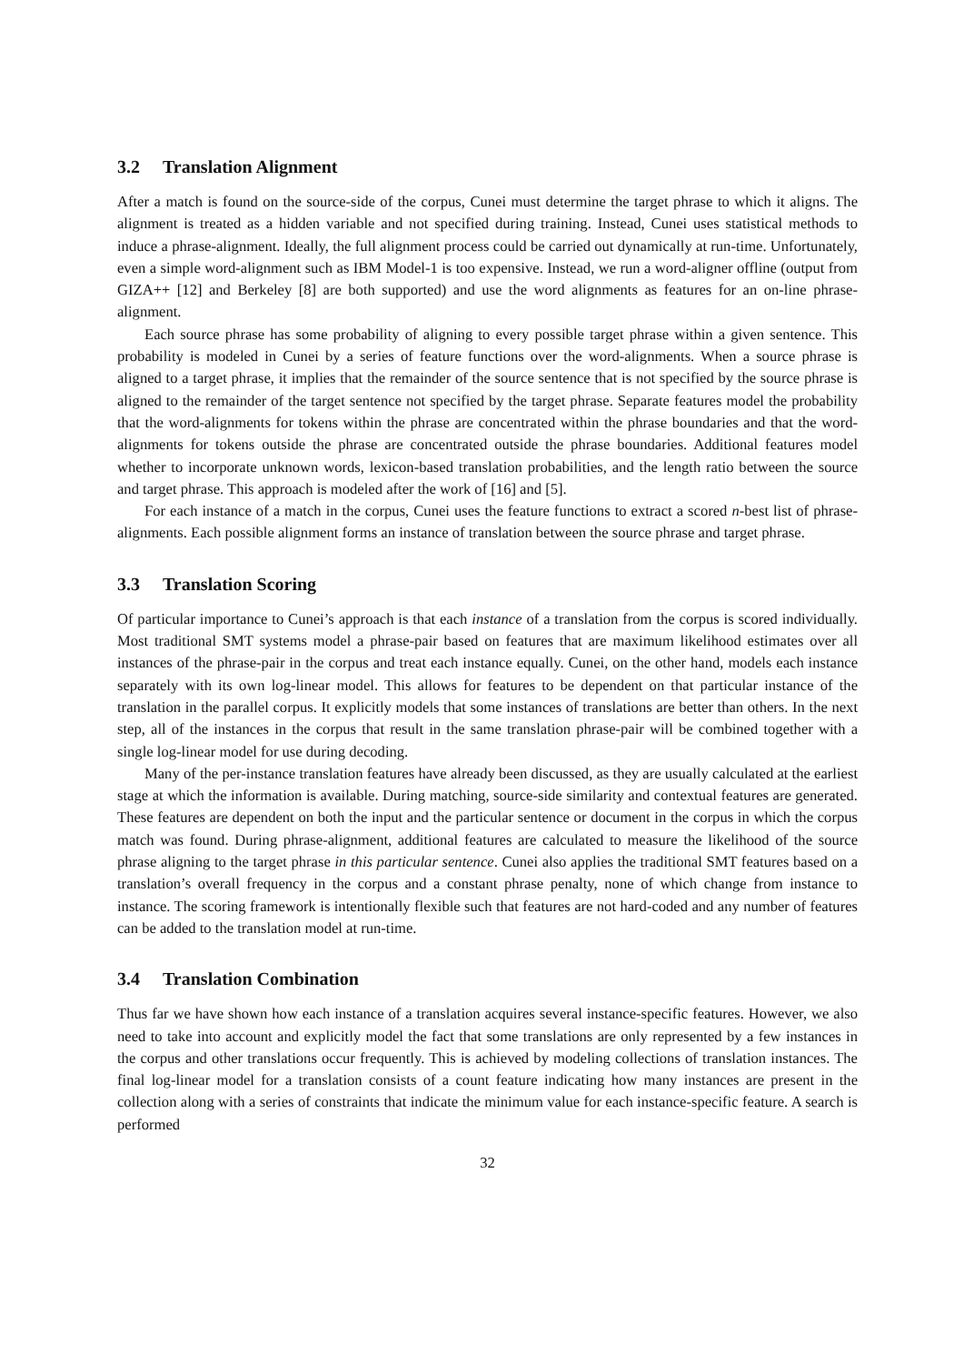3.2 Translation Alignment
After a match is found on the source-side of the corpus, Cunei must determine the target phrase to which it aligns. The alignment is treated as a hidden variable and not specified during training. Instead, Cunei uses statistical methods to induce a phrase-alignment. Ideally, the full alignment process could be carried out dynamically at run-time. Unfortunately, even a simple word-alignment such as IBM Model-1 is too expensive. Instead, we run a word-aligner offline (output from GIZA++ [12] and Berkeley [8] are both supported) and use the word alignments as features for an on-line phrase-alignment.
Each source phrase has some probability of aligning to every possible target phrase within a given sentence. This probability is modeled in Cunei by a series of feature functions over the word-alignments. When a source phrase is aligned to a target phrase, it implies that the remainder of the source sentence that is not specified by the source phrase is aligned to the remainder of the target sentence not specified by the target phrase. Separate features model the probability that the word-alignments for tokens within the phrase are concentrated within the phrase boundaries and that the word-alignments for tokens outside the phrase are concentrated outside the phrase boundaries. Additional features model whether to incorporate unknown words, lexicon-based translation probabilities, and the length ratio between the source and target phrase. This approach is modeled after the work of [16] and [5].
For each instance of a match in the corpus, Cunei uses the feature functions to extract a scored n-best list of phrase-alignments. Each possible alignment forms an instance of translation between the source phrase and target phrase.
3.3 Translation Scoring
Of particular importance to Cunei’s approach is that each instance of a translation from the corpus is scored individually. Most traditional SMT systems model a phrase-pair based on features that are maximum likelihood estimates over all instances of the phrase-pair in the corpus and treat each instance equally. Cunei, on the other hand, models each instance separately with its own log-linear model. This allows for features to be dependent on that particular instance of the translation in the parallel corpus. It explicitly models that some instances of translations are better than others. In the next step, all of the instances in the corpus that result in the same translation phrase-pair will be combined together with a single log-linear model for use during decoding.
Many of the per-instance translation features have already been discussed, as they are usually calculated at the earliest stage at which the information is available. During matching, source-side similarity and contextual features are generated. These features are dependent on both the input and the particular sentence or document in the corpus in which the corpus match was found. During phrase-alignment, additional features are calculated to measure the likelihood of the source phrase aligning to the target phrase in this particular sentence. Cunei also applies the traditional SMT features based on a translation’s overall frequency in the corpus and a constant phrase penalty, none of which change from instance to instance. The scoring framework is intentionally flexible such that features are not hard-coded and any number of features can be added to the translation model at run-time.
3.4 Translation Combination
Thus far we have shown how each instance of a translation acquires several instance-specific features. However, we also need to take into account and explicitly model the fact that some translations are only represented by a few instances in the corpus and other translations occur frequently. This is achieved by modeling collections of translation instances. The final log-linear model for a translation consists of a count feature indicating how many instances are present in the collection along with a series of constraints that indicate the minimum value for each instance-specific feature. A search is performed
32